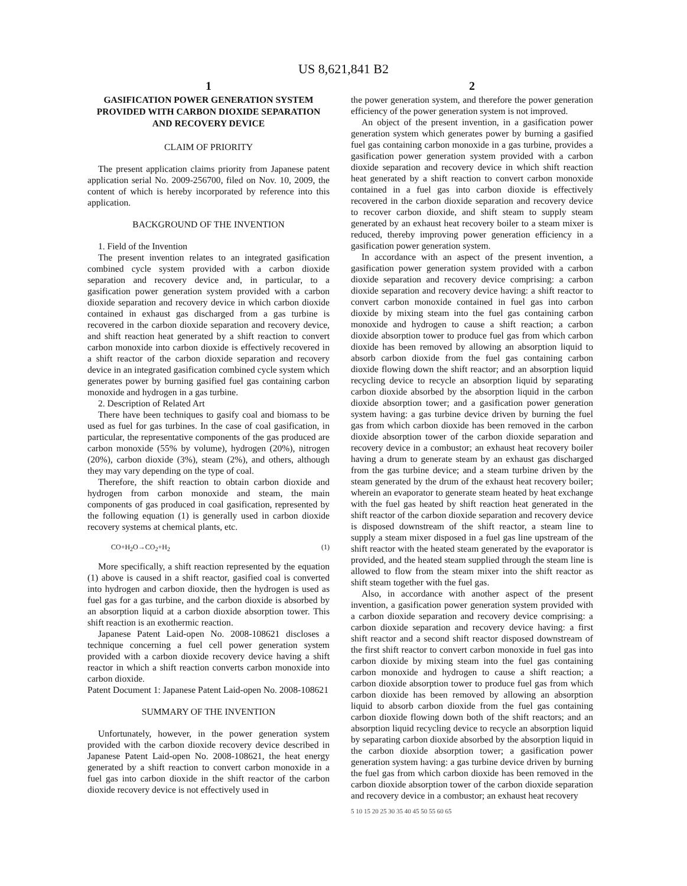US 8,621,841 B2
1
GASIFICATION POWER GENERATION SYSTEM PROVIDED WITH CARBON DIOXIDE SEPARATION AND RECOVERY DEVICE
CLAIM OF PRIORITY
The present application claims priority from Japanese patent application serial No. 2009-256700, filed on Nov. 10, 2009, the content of which is hereby incorporated by reference into this application.
BACKGROUND OF THE INVENTION
1. Field of the Invention
The present invention relates to an integrated gasification combined cycle system provided with a carbon dioxide separation and recovery device and, in particular, to a gasification power generation system provided with a carbon dioxide separation and recovery device in which carbon dioxide contained in exhaust gas discharged from a gas turbine is recovered in the carbon dioxide separation and recovery device, and shift reaction heat generated by a shift reaction to convert carbon monoxide into carbon dioxide is effectively recovered in a shift reactor of the carbon dioxide separation and recovery device in an integrated gasification combined cycle system which generates power by burning gasified fuel gas containing carbon monoxide and hydrogen in a gas turbine.
2. Description of Related Art
There have been techniques to gasify coal and biomass to be used as fuel for gas turbines. In the case of coal gasification, in particular, the representative components of the gas produced are carbon monoxide (55% by volume), hydrogen (20%), nitrogen (20%), carbon dioxide (3%), steam (2%), and others, although they may vary depending on the type of coal.
Therefore, the shift reaction to obtain carbon dioxide and hydrogen from carbon monoxide and steam, the main components of gas produced in coal gasification, represented by the following equation (1) is generally used in carbon dioxide recovery systems at chemical plants, etc.
CO+H<sub>2</sub>O→CO<sub>2</sub>+H<sub>2</sub> (1)
More specifically, a shift reaction represented by the equation (1) above is caused in a shift reactor, gasified coal is converted into hydrogen and carbon dioxide, then the hydrogen is used as fuel gas for a gas turbine, and the carbon dioxide is absorbed by an absorption liquid at a carbon dioxide absorption tower. This shift reaction is an exothermic reaction.
Japanese Patent Laid-open No. 2008-108621 discloses a technique concerning a fuel cell power generation system provided with a carbon dioxide recovery device having a shift reactor in which a shift reaction converts carbon monoxide into carbon dioxide.
Patent Document 1: Japanese Patent Laid-open No. 2008-108621
SUMMARY OF THE INVENTION
Unfortunately, however, in the power generation system provided with the carbon dioxide recovery device described in Japanese Patent Laid-open No. 2008-108621, the heat energy generated by a shift reaction to convert carbon monoxide in a fuel gas into carbon dioxide in the shift reactor of the carbon dioxide recovery device is not effectively used in
2
the power generation system, and therefore the power generation efficiency of the power generation system is not improved.
An object of the present invention, in a gasification power generation system which generates power by burning a gasified fuel gas containing carbon monoxide in a gas turbine, provides a gasification power generation system provided with a carbon dioxide separation and recovery device in which shift reaction heat generated by a shift reaction to convert carbon monoxide contained in a fuel gas into carbon dioxide is effectively recovered in the carbon dioxide separation and recovery device to recover carbon dioxide, and shift steam to supply steam generated by an exhaust heat recovery boiler to a steam mixer is reduced, thereby improving power generation efficiency in a gasification power generation system.
In accordance with an aspect of the present invention, a gasification power generation system provided with a carbon dioxide separation and recovery device comprising: a carbon dioxide separation and recovery device having: a shift reactor to convert carbon monoxide contained in fuel gas into carbon dioxide by mixing steam into the fuel gas containing carbon monoxide and hydrogen to cause a shift reaction; a carbon dioxide absorption tower to produce fuel gas from which carbon dioxide has been removed by allowing an absorption liquid to absorb carbon dioxide from the fuel gas containing carbon dioxide flowing down the shift reactor; and an absorption liquid recycling device to recycle an absorption liquid by separating carbon dioxide absorbed by the absorption liquid in the carbon dioxide absorption tower; and a gasification power generation system having: a gas turbine device driven by burning the fuel gas from which carbon dioxide has been removed in the carbon dioxide absorption tower of the carbon dioxide separation and recovery device in a combustor; an exhaust heat recovery boiler having a drum to generate steam by an exhaust gas discharged from the gas turbine device; and a steam turbine driven by the steam generated by the drum of the exhaust heat recovery boiler; wherein an evaporator to generate steam heated by heat exchange with the fuel gas heated by shift reaction heat generated in the shift reactor of the carbon dioxide separation and recovery device is disposed downstream of the shift reactor, a steam line to supply a steam mixer disposed in a fuel gas line upstream of the shift reactor with the heated steam generated by the evaporator is provided, and the heated steam supplied through the steam line is allowed to flow from the steam mixer into the shift reactor as shift steam together with the fuel gas.
Also, in accordance with another aspect of the present invention, a gasification power generation system provided with a carbon dioxide separation and recovery device comprising: a carbon dioxide separation and recovery device having: a first shift reactor and a second shift reactor disposed downstream of the first shift reactor to convert carbon monoxide in fuel gas into carbon dioxide by mixing steam into the fuel gas containing carbon monoxide and hydrogen to cause a shift reaction; a carbon dioxide absorption tower to produce fuel gas from which carbon dioxide has been removed by allowing an absorption liquid to absorb carbon dioxide from the fuel gas containing carbon dioxide flowing down both of the shift reactors; and an absorption liquid recycling device to recycle an absorption liquid by separating carbon dioxide absorbed by the absorption liquid in the carbon dioxide absorption tower; a gasification power generation system having: a gas turbine device driven by burning the fuel gas from which carbon dioxide has been removed in the carbon dioxide absorption tower of the carbon dioxide separation and recovery device in a combustor; an exhaust heat recovery
5 10 15 20 25 30 35 40 45 50 55 60 65